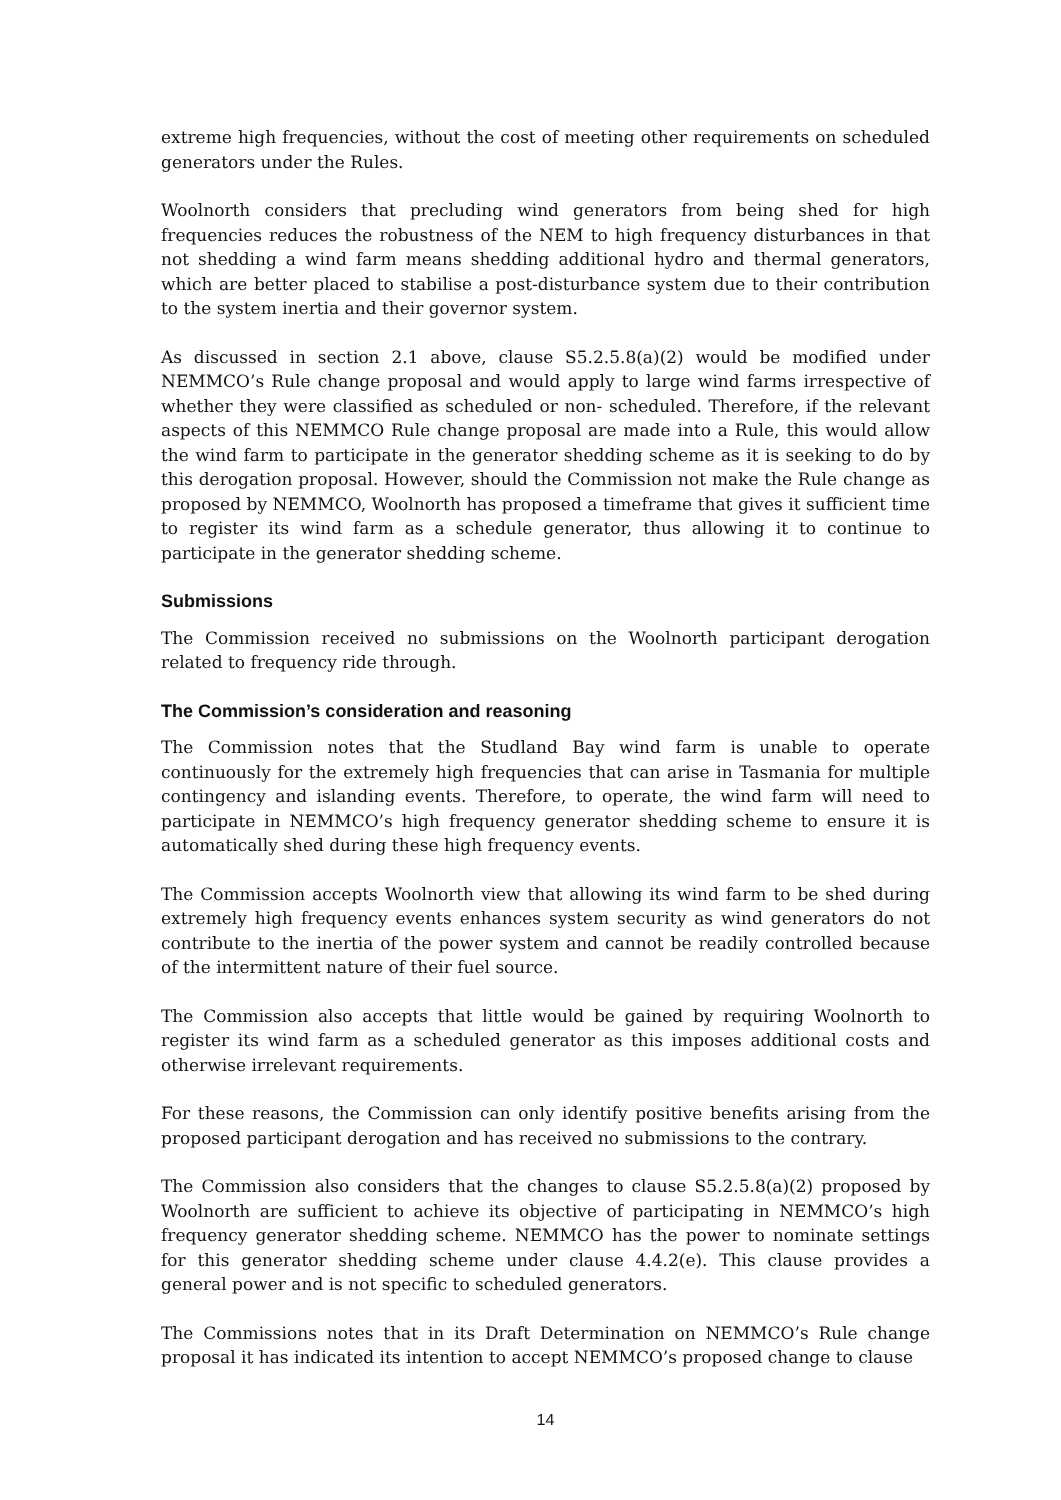extreme high frequencies, without the cost of meeting other requirements on scheduled generators under the Rules.
Woolnorth considers that precluding wind generators from being shed for high frequencies reduces the robustness of the NEM to high frequency disturbances in that not shedding a wind farm means shedding additional hydro and thermal generators, which are better placed to stabilise a post-disturbance system due to their contribution to the system inertia and their governor system.
As discussed in section 2.1 above, clause S5.2.5.8(a)(2) would be modified under NEMMCO’s Rule change proposal and would apply to large wind farms irrespective of whether they were classified as scheduled or non- scheduled. Therefore, if the relevant aspects of this NEMMCO Rule change proposal are made into a Rule, this would allow the wind farm to participate in the generator shedding scheme as it is seeking to do by this derogation proposal. However, should the Commission not make the Rule change as proposed by NEMMCO, Woolnorth has proposed a timeframe that gives it sufficient time to register its wind farm as a schedule generator, thus allowing it to continue to participate in the generator shedding scheme.
Submissions
The Commission received no submissions on the Woolnorth participant derogation related to frequency ride through.
The Commission’s consideration and reasoning
The Commission notes that the Studland Bay wind farm is unable to operate continuously for the extremely high frequencies that can arise in Tasmania for multiple contingency and islanding events. Therefore, to operate, the wind farm will need to participate in NEMMCO’s high frequency generator shedding scheme to ensure it is automatically shed during these high frequency events.
The Commission accepts Woolnorth view that allowing its wind farm to be shed during extremely high frequency events enhances system security as wind generators do not contribute to the inertia of the power system and cannot be readily controlled because of the intermittent nature of their fuel source.
The Commission also accepts that little would be gained by requiring Woolnorth to register its wind farm as a scheduled generator as this imposes additional costs and otherwise irrelevant requirements.
For these reasons, the Commission can only identify positive benefits arising from the proposed participant derogation and has received no submissions to the contrary.
The Commission also considers that the changes to clause S5.2.5.8(a)(2) proposed by Woolnorth are sufficient to achieve its objective of participating in NEMMCO’s high frequency generator shedding scheme. NEMMCO has the power to nominate settings for this generator shedding scheme under clause 4.4.2(e). This clause provides a general power and is not specific to scheduled generators.
The Commissions notes that in its Draft Determination on NEMMCO’s Rule change proposal it has indicated its intention to accept NEMMCO’s proposed change to clause
14